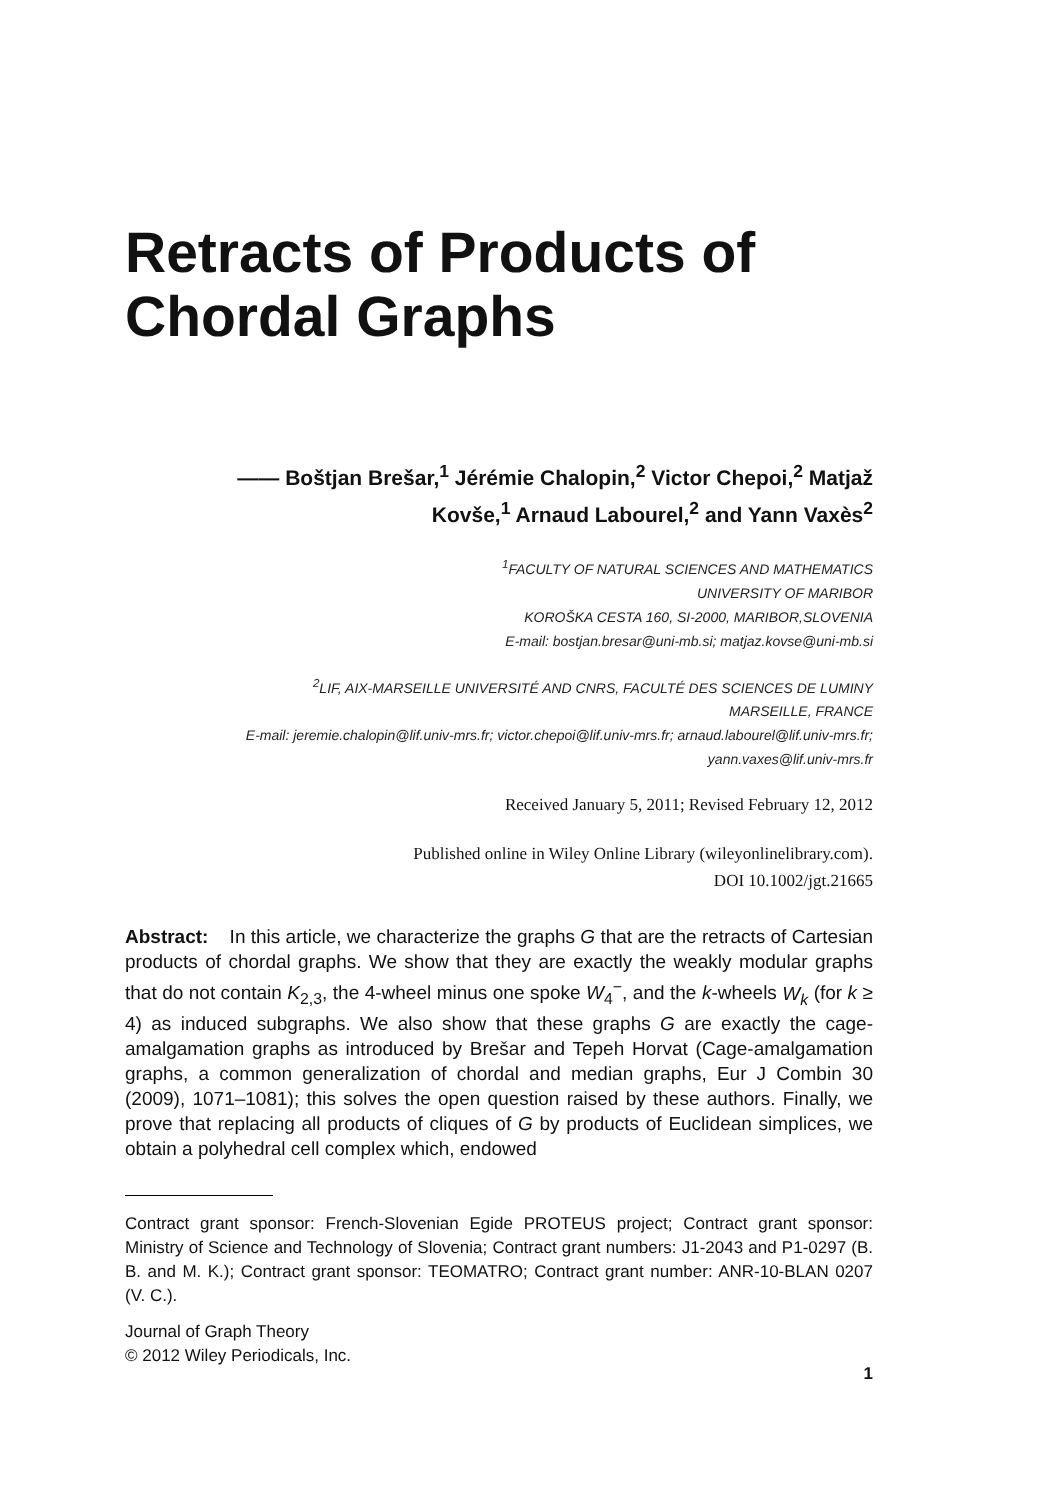Retracts of Products of
Chordal Graphs
—— Boštjan Brešar,<sup>1</sup> Jérémie Chalopin,<sup>2</sup> Victor Chepoi,<sup>2</sup> Matjaž
Kovše,<sup>1</sup> Arnaud Labourel,<sup>2</sup> and Yann Vaxès<sup>2</sup>
<sup>1</sup> FACULTY OF NATURAL SCIENCES AND MATHEMATICS
UNIVERSITY OF MARIBOR
KOROŠKA CESTA 160, SI-2000, MARIBOR,SLOVENIA
E-mail: bostjan.bresar@uni-mb.si; matjaz.kovse@uni-mb.si
<sup>2</sup> LIF, AIX-MARSEILLE UNIVERSITÉ AND CNRS, FACULTÉ DES SCIENCES DE LUMINY
MARSEILLE, FRANCE
E-mail: jeremie.chalopin@lif.univ-mrs.fr; victor.chepoi@lif.univ-mrs.fr; arnaud.labourel@lif.univ-mrs.fr;
yann.vaxes@lif.univ-mrs.fr
Received January 5, 2011; Revised February 12, 2012
Published online in Wiley Online Library (wileyonlinelibrary.com).
DOI 10.1002/jgt.21665
Abstract: In this article, we characterize the graphs G that are the retracts of Cartesian products of chordal graphs. We show that they are exactly the weakly modular graphs that do not contain K<sub>2,3</sub>, the 4-wheel minus one spoke W<sub>4</sub><sup>−</sup>, and the k-wheels W<sub>k</sub> (for k ≥ 4) as induced subgraphs. We also show that these graphs G are exactly the cage-amalgamation graphs as introduced by Brešar and Tepeh Horvat (Cage-amalgamation graphs, a common generalization of chordal and median graphs, Eur J Combin 30 (2009), 1071–1081); this solves the open question raised by these authors. Finally, we prove that replacing all products of cliques of G by products of Euclidean simplices, we obtain a polyhedral cell complex which, endowed
Contract grant sponsor: French-Slovenian Egide PROTEUS project; Contract grant sponsor: Ministry of Science and Technology of Slovenia; Contract grant numbers: J1-2043 and P1-0297 (B. B. and M. K.); Contract grant sponsor: TEOMATRO; Contract grant number: ANR-10-BLAN 0207 (V. C.).
Journal of Graph Theory
© 2012 Wiley Periodicals, Inc.
1